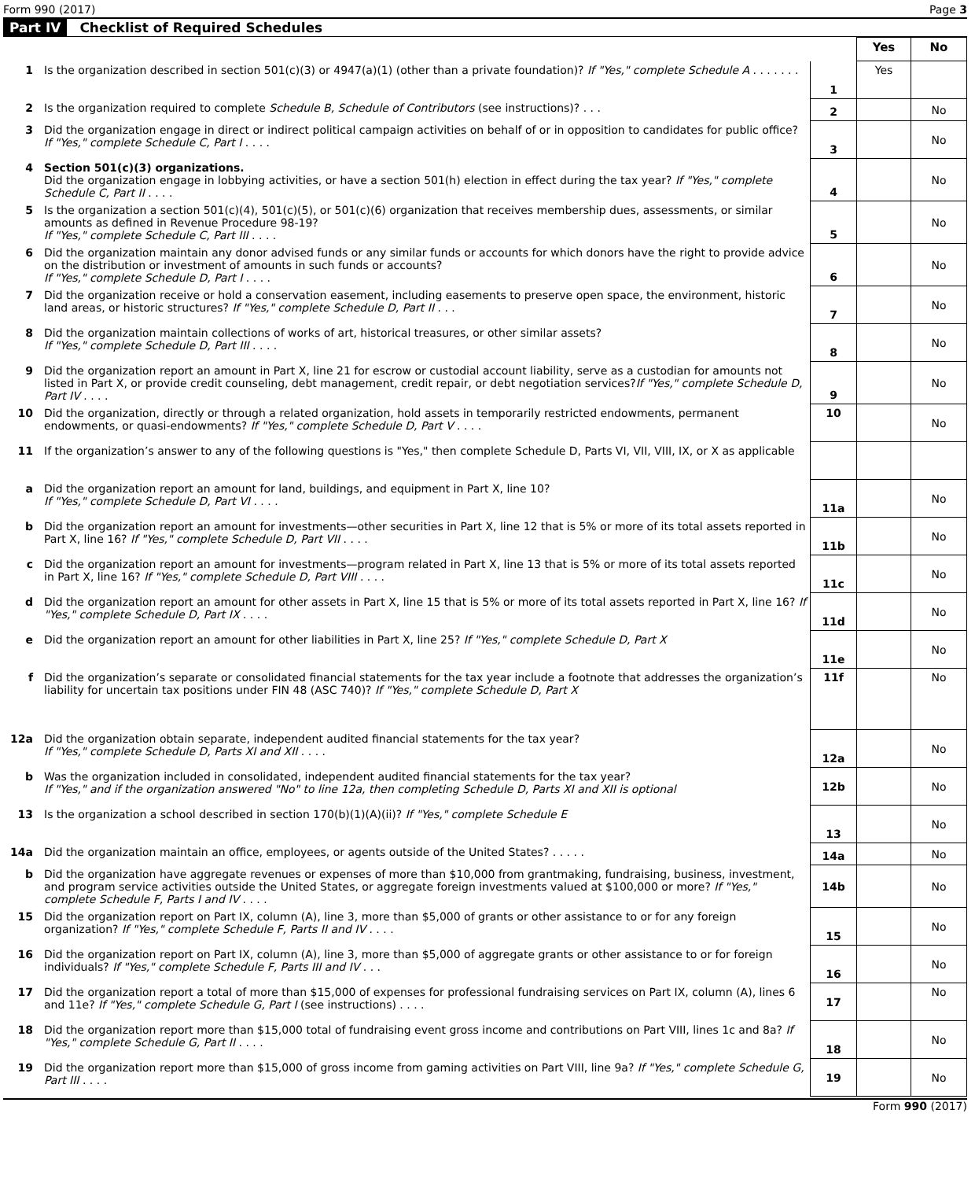Form 990 (2017) Page 3
Part IV Checklist of Required Schedules
| | | | Yes | No |
| 1 | Is the organization described in section 501(c)(3) or 4947(a)(1) (other than a private foundation)? If "Yes," complete Schedule A . . . . . . . | 1 | Yes | |
| 2 | Is the organization required to complete Schedule B, Schedule of Contributors (see instructions)? . . . | 2 | | No |
| 3 | Did the organization engage in direct or indirect political campaign activities on behalf of or in opposition to candidates for public office? If "Yes," complete Schedule C, Part I . . . . | 3 | | No |
| 4 | Section 501(c)(3) organizations. Did the organization engage in lobbying activities, or have a section 501(h) election in effect during the tax year? If "Yes," complete Schedule C, Part II . . . . | 4 | | No |
| 5 | Is the organization a section 501(c)(4), 501(c)(5), or 501(c)(6) organization that receives membership dues, assessments, or similar amounts as defined in Revenue Procedure 98-19? If "Yes," complete Schedule C, Part III . . . . | 5 | | No |
| 6 | Did the organization maintain any donor advised funds or any similar funds or accounts for which donors have the right to provide advice on the distribution or investment of amounts in such funds or accounts? If "Yes," complete Schedule D, Part I . . . . | 6 | | No |
| 7 | Did the organization receive or hold a conservation easement, including easements to preserve open space, the environment, historic land areas, or historic structures? If "Yes," complete Schedule D, Part II . . . | 7 | | No |
| 8 | Did the organization maintain collections of works of art, historical treasures, or other similar assets? If "Yes," complete Schedule D, Part III . . . . | 8 | | No |
| 9 | Did the organization report an amount in Part X, line 21 for escrow or custodial account liability, serve as a custodian for amounts not listed in Part X, or provide credit counseling, debt management, credit repair, or debt negotiation services? If "Yes," complete Schedule D, Part IV . . . . | 9 | | No |
| 10 | Did the organization, directly or through a related organization, hold assets in temporarily restricted endowments, permanent endowments, or quasi-endowments? If "Yes," complete Schedule D, Part V . . . . | 10 | | No |
| 11 | If the organization’s answer to any of the following questions is "Yes," then complete Schedule D, Parts VI, VII, VIII, IX, or X as applicable | | | |
| a | Did the organization report an amount for land, buildings, and equipment in Part X, line 10? If "Yes," complete Schedule D, Part VI . . . . | 11a | | No |
| b | Did the organization report an amount for investments—other securities in Part X, line 12 that is 5% or more of its total assets reported in Part X, line 16? If "Yes," complete Schedule D, Part VII . . . . | 11b | | No |
| c | Did the organization report an amount for investments—program related in Part X, line 13 that is 5% or more of its total assets reported in Part X, line 16? If "Yes," complete Schedule D, Part VIII . . . . | 11c | | No |
| d | Did the organization report an amount for other assets in Part X, line 15 that is 5% or more of its total assets reported in Part X, line 16? If "Yes," complete Schedule D, Part IX . . . . | 11d | | No |
| e | Did the organization report an amount for other liabilities in Part X, line 25? If "Yes," complete Schedule D, Part X | 11e | | No |
| f | Did the organization’s separate or consolidated financial statements for the tax year include a footnote that addresses the organization’s liability for uncertain tax positions under FIN 48 (ASC 740)? If "Yes," complete Schedule D, Part X | 11f | | No |
| 12a | Did the organization obtain separate, independent audited financial statements for the tax year? If "Yes," complete Schedule D, Parts XI and XII . . . . | 12a | | No |
| b | Was the organization included in consolidated, independent audited financial statements for the tax year? If "Yes," and if the organization answered "No" to line 12a, then completing Schedule D, Parts XI and XII is optional | 12b | | No |
| 13 | Is the organization a school described in section 170(b)(1)(A)(ii)? If "Yes," complete Schedule E | 13 | | No |
| 14a | Did the organization maintain an office, employees, or agents outside of the United States? . . . . . | 14a | | No |
| b | Did the organization have aggregate revenues or expenses of more than $10,000 from grantmaking, fundraising, business, investment, and program service activities outside the United States, or aggregate foreign investments valued at $100,000 or more? If "Yes," complete Schedule F, Parts I and IV . . . . | 14b | | No |
| 15 | Did the organization report on Part IX, column (A), line 3, more than $5,000 of grants or other assistance to or for any foreign organization? If "Yes," complete Schedule F, Parts II and IV . . . . | 15 | | No |
| 16 | Did the organization report on Part IX, column (A), line 3, more than $5,000 of aggregate grants or other assistance to or for foreign individuals? If "Yes," complete Schedule F, Parts III and IV . . . | 16 | | No |
| 17 | Did the organization report a total of more than $15,000 of expenses for professional fundraising services on Part IX, column (A), lines 6 and 11e? If "Yes," complete Schedule G, Part I (see instructions) . . . . | 17 | | No |
| 18 | Did the organization report more than $15,000 total of fundraising event gross income and contributions on Part VIII, lines 1c and 8a? If "Yes," complete Schedule G, Part II . . . . | 18 | | No |
| 19 | Did the organization report more than $15,000 of gross income from gaming activities on Part VIII, line 9a? If "Yes," complete Schedule G, Part III . . . . | 19 | | No |
Form 990 (2017)